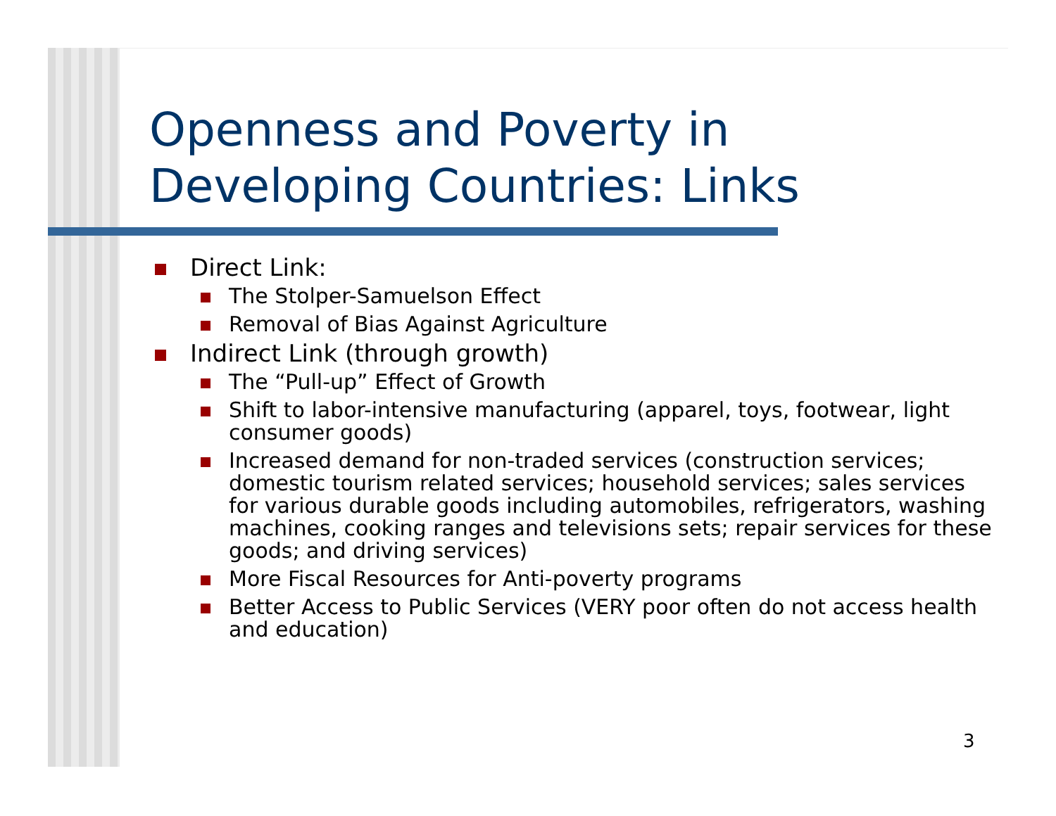Openness and Poverty in
Developing Countries: Links
Direct Link:
The Stolper-Samuelson Effect
Removal of Bias Against Agriculture
Indirect Link (through growth)
The “Pull-up” Effect of Growth
Shift to labor-intensive manufacturing (apparel, toys, footwear, light consumer goods)
Increased demand for non-traded services (construction services; domestic tourism related services; household services; sales services for various durable goods including automobiles, refrigerators, washing machines, cooking ranges and televisions sets; repair services for these goods; and driving services)
More Fiscal Resources for Anti-poverty programs
Better Access to Public Services (VERY poor often do not access health and education)
3